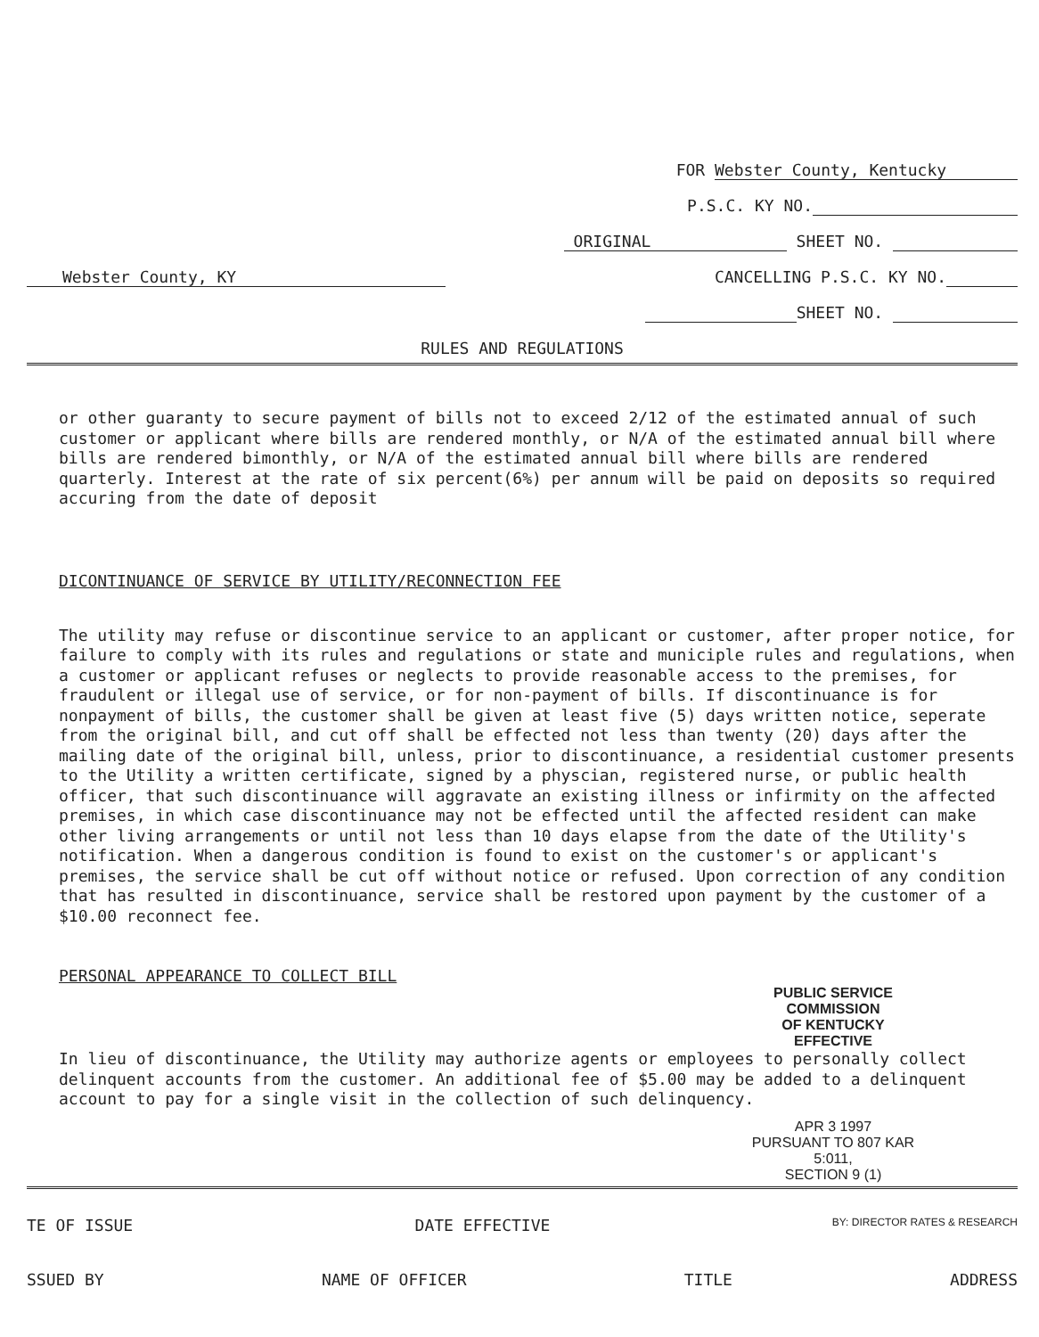FOR Webster County, Kentucky
P.S.C. KY NO.
ORIGINAL SHEET NO.
Webster County, KY CANCELLING P.S.C. KY NO.
SHEET NO.
RULES AND REGULATIONS
or other guaranty to secure payment of bills not to exceed 2/12 of the estimated annual of such customer or applicant where bills are rendered monthly, or N/A of the estimated annual bill where bills are rendered bimonthly, or N/A of the estimated annual bill where bills are rendered quarterly. Interest at the rate of six percent(6%) per annum will be paid on deposits so required accuring from the date of deposit
DICONTINUANCE OF SERVICE BY UTILITY/RECONNECTION FEE
The utility may refuse or discontinue service to an applicant or customer, after proper notice, for failure to comply with its rules and regulations or state and municiple rules and regulations, when a customer or applicant refuses or neglects to provide reasonable access to the premises, for fraudulent or illegal use of service, or for non-payment of bills. If discontinuance is for nonpayment of bills, the customer shall be given at least five (5) days written notice, seperate from the original bill, and cut off shall be effected not less than twenty (20) days after the mailing date of the original bill, unless, prior to discontinuance, a residential customer presents to the Utility a written certificate, signed by a physcian, registered nurse, or public health officer, that such discontinuance will aggravate an existing illness or infirmity on the affected premises, in which case discontinuance may not be effected until the affected resident can make other living arrangements or until not less than 10 days elapse from the date of the Utility's notification. When a dangerous condition is found to exist on the customer's or applicant's premises, the service shall be cut off without notice or refused. Upon correction of any condition that has resulted in discontinuance, service shall be restored upon payment by the customer of a $10.00 reconnect fee.
PERSONAL APPEARANCE TO COLLECT BILL
PUBLIC SERVICE COMMISSION
OF KENTUCKY
EFFECTIVE
In lieu of discontinuance, the Utility may authorize agents or employees to personally collect delinquent accounts from the customer. An additional fee of $5.00 may be added to a delinquent account to pay for a single visit in the collection of such delinquency.
APR 3 1997
PURSUANT TO 807 KAR 5:011,
SECTION 9 (1)
TE OF ISSUE DATE EFFECTIVE BY: DIRECTOR RATES & RESEARCH
SSUED BY NAME OF OFFICER TITLE ADDRESS